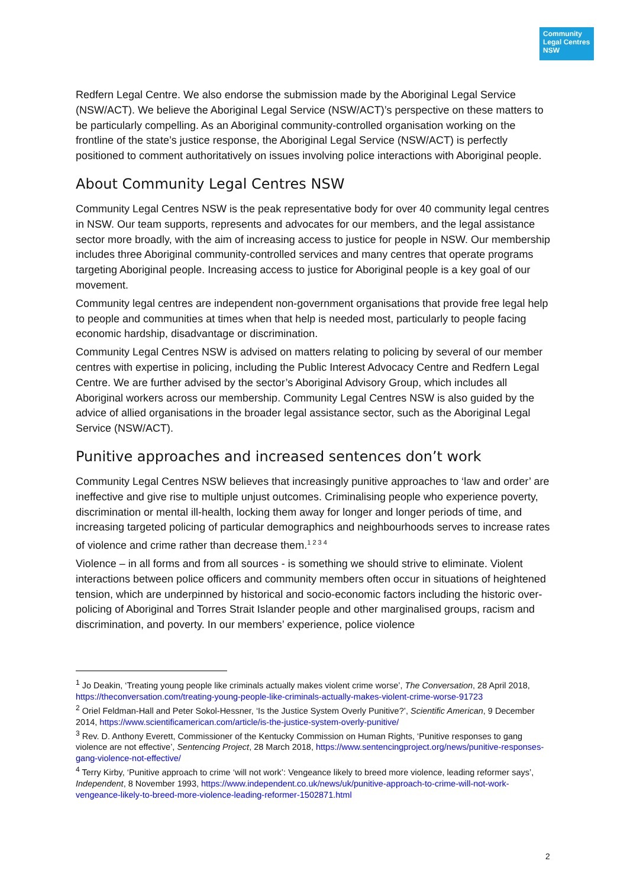Community
Legal Centres
NSW
Redfern Legal Centre. We also endorse the submission made by the Aboriginal Legal Service (NSW/ACT). We believe the Aboriginal Legal Service (NSW/ACT)’s perspective on these matters to be particularly compelling. As an Aboriginal community-controlled organisation working on the frontline of the state’s justice response, the Aboriginal Legal Service (NSW/ACT) is perfectly positioned to comment authoritatively on issues involving police interactions with Aboriginal people.
About Community Legal Centres NSW
Community Legal Centres NSW is the peak representative body for over 40 community legal centres in NSW. Our team supports, represents and advocates for our members, and the legal assistance sector more broadly, with the aim of increasing access to justice for people in NSW. Our membership includes three Aboriginal community-controlled services and many centres that operate programs targeting Aboriginal people. Increasing access to justice for Aboriginal people is a key goal of our movement.
Community legal centres are independent non-government organisations that provide free legal help to people and communities at times when that help is needed most, particularly to people facing economic hardship, disadvantage or discrimination.
Community Legal Centres NSW is advised on matters relating to policing by several of our member centres with expertise in policing, including the Public Interest Advocacy Centre and Redfern Legal Centre. We are further advised by the sector’s Aboriginal Advisory Group, which includes all Aboriginal workers across our membership. Community Legal Centres NSW is also guided by the advice of allied organisations in the broader legal assistance sector, such as the Aboriginal Legal Service (NSW/ACT).
Punitive approaches and increased sentences don’t work
Community Legal Centres NSW believes that increasingly punitive approaches to ‘law and order’ are ineffective and give rise to multiple unjust outcomes. Criminalising people who experience poverty, discrimination or mental ill-health, locking them away for longer and longer periods of time, and increasing targeted policing of particular demographics and neighbourhoods serves to increase rates of violence and crime rather than decrease them.<sup>1 2 3 4</sup>
Violence – in all forms and from all sources - is something we should strive to eliminate. Violent interactions between police officers and community members often occur in situations of heightened tension, which are underpinned by historical and socio-economic factors including the historic over-policing of Aboriginal and Torres Strait Islander people and other marginalised groups, racism and discrimination, and poverty. In our members’ experience, police violence
<sup>1</sup> Jo Deakin, ‘Treating young people like criminals actually makes violent crime worse’, The Conversation, 28 April 2018, https://theconversation.com/treating-young-people-like-criminals-actually-makes-violent-crime-worse-91723
<sup>2</sup> Oriel Feldman-Hall and Peter Sokol-Hessner, ‘Is the Justice System Overly Punitive?’, Scientific American, 9 December 2014, https://www.scientificamerican.com/article/is-the-justice-system-overly-punitive/
<sup>3</sup> Rev. D. Anthony Everett, Commissioner of the Kentucky Commission on Human Rights, ‘Punitive responses to gang violence are not effective’, Sentencing Project, 28 March 2018, https://www.sentencingproject.org/news/punitive-responses-gang-violence-not-effective/
<sup>4</sup> Terry Kirby, ‘Punitive approach to crime ‘will not work’: Vengeance likely to breed more violence, leading reformer says’, Independent, 8 November 1993, https://www.independent.co.uk/news/uk/punitive-approach-to-crime-will-not-work-vengeance-likely-to-breed-more-violence-leading-reformer-1502871.html
2